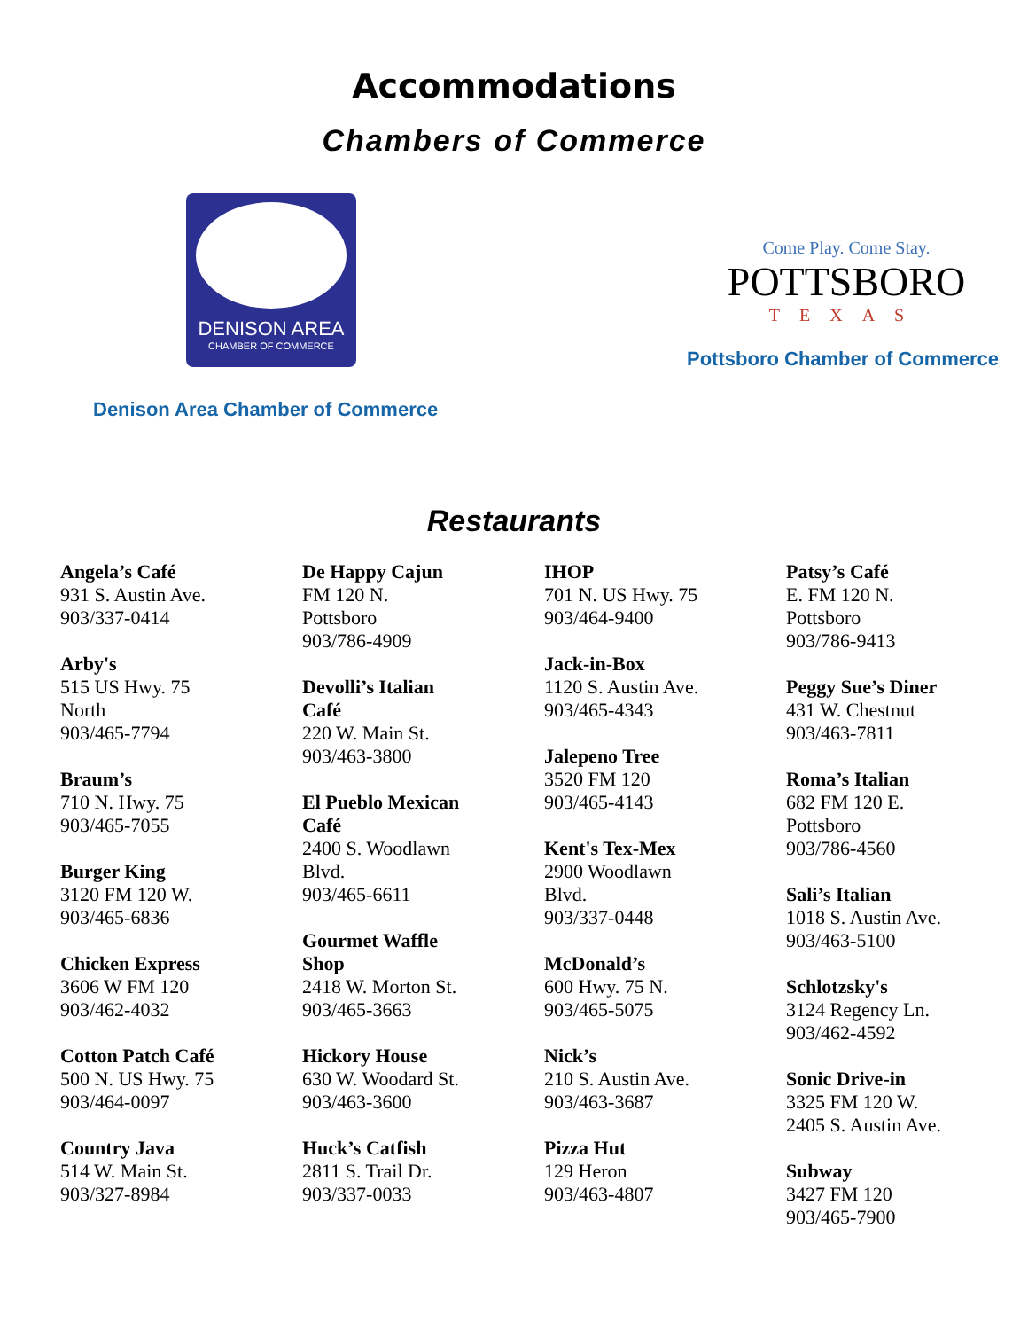Accommodations
Chambers of Commerce
DENISON AREA
CHAMBER OF COMMERCE
Denison Area Chamber of Commerce
Come Play. Come Stay.
POTTSBORO
TEXAS
Pottsboro Chamber of Commerce
Restaurants
Angela’s Café
931 S. Austin Ave.
903/337-0414
Arby's
515 US Hwy. 75
North
903/465-7794
Braum’s
710 N. Hwy. 75
903/465-7055
Burger King
3120 FM 120 W.
903/465-6836
Chicken Express
3606 W FM 120
903/462-4032
Cotton Patch Café
500 N. US Hwy. 75
903/464-0097
Country Java
514 W. Main St.
903/327-8984
De Happy Cajun
FM 120 N.
Pottsboro
903/786-4909
Devolli’s Italian
Café
220 W. Main St.
903/463-3800
El Pueblo Mexican
Café
2400 S. Woodlawn
Blvd.
903/465-6611
Gourmet Waffle
Shop
2418 W. Morton St.
903/465-3663
Hickory House
630 W. Woodard St.
903/463-3600
Huck’s Catfish
2811 S. Trail Dr.
903/337-0033
IHOP
701 N. US Hwy. 75
903/464-9400
Jack-in-Box
1120 S. Austin Ave.
903/465-4343
Jalepeno Tree
3520 FM 120
903/465-4143
Kent's Tex-Mex
2900 Woodlawn
Blvd.
903/337-0448
McDonald’s
600 Hwy. 75 N.
903/465-5075
Nick’s
210 S. Austin Ave.
903/463-3687
Pizza Hut
129 Heron
903/463-4807
Patsy’s Café
E. FM 120 N.
Pottsboro
903/786-9413
Peggy Sue’s Diner
431 W. Chestnut
903/463-7811
Roma’s Italian
682 FM 120 E.
Pottsboro
903/786-4560
Sali’s Italian
1018 S. Austin Ave.
903/463-5100
Schlotzsky's
3124 Regency Ln.
903/462-4592
Sonic Drive-in
3325 FM 120 W.
2405 S. Austin Ave.
Subway
3427 FM 120
903/465-7900